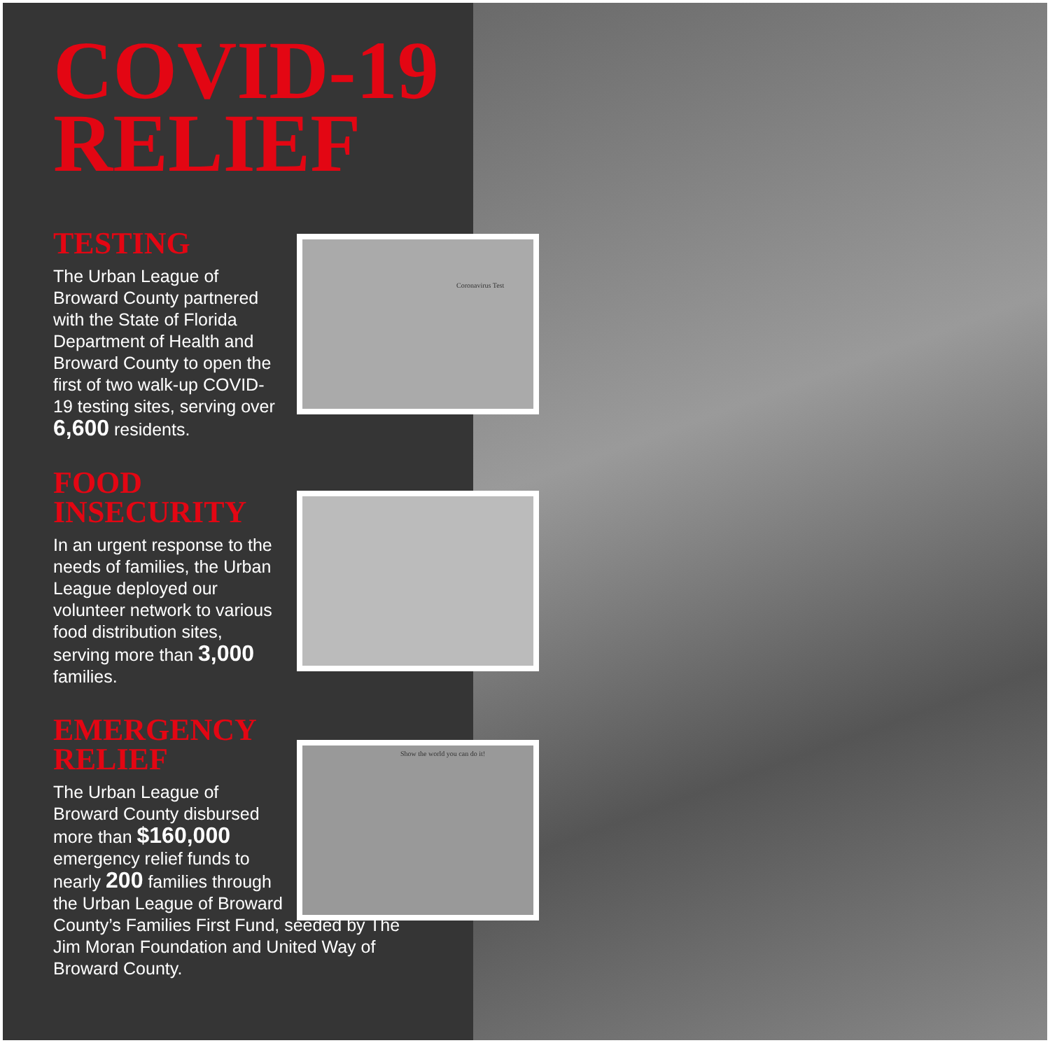Coronavirus Test
Show the world you can do it!
COVID-19
RELIEF
TESTING
The Urban League of Broward County partnered with the State of Florida Department of Health and Broward County to open the first of two walk-up COVID-19 testing sites, serving over 6,600 residents.
FOOD
INSECURITY
In an urgent response to the needs of families, the Urban League deployed our volunteer network to various food distribution sites, serving more than 3,000 families.
EMERGENCY
RELIEF
The Urban League of
Broward County disbursed
more than $160,000
emergency relief funds to
nearly 200 families through
the Urban League of Broward
County’s Families First Fund, seeded by The Jim Moran Foundation and United Way of Broward County.